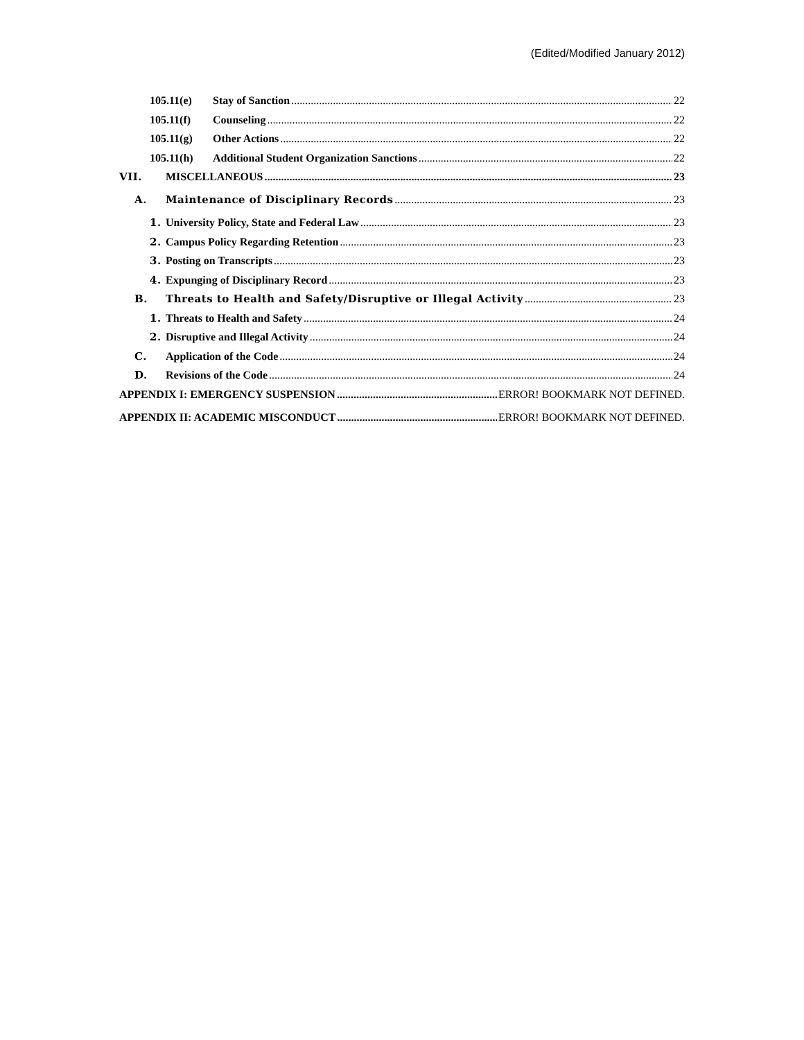(Edited/Modified January 2012)
105.11(e) Stay of Sanction 22
105.11(f) Counseling 22
105.11(g) Other Actions 22
105.11(h) Additional Student Organization Sanctions 22
VII. MISCELLANEOUS 23
A. Maintenance of Disciplinary Records 23
1. University Policy, State and Federal Law 23
2. Campus Policy Regarding Retention 23
3. Posting on Transcripts 23
4. Expunging of Disciplinary Record 23
B. Threats to Health and Safety/Disruptive or Illegal Activity 23
1. Threats to Health and Safety 24
2. Disruptive and Illegal Activity 24
C. Application of the Code 24
D. Revisions of the Code 24
APPENDIX I: EMERGENCY SUSPENSION ERROR! BOOKMARK NOT DEFINED.
APPENDIX II: ACADEMIC MISCONDUCT ERROR! BOOKMARK NOT DEFINED.